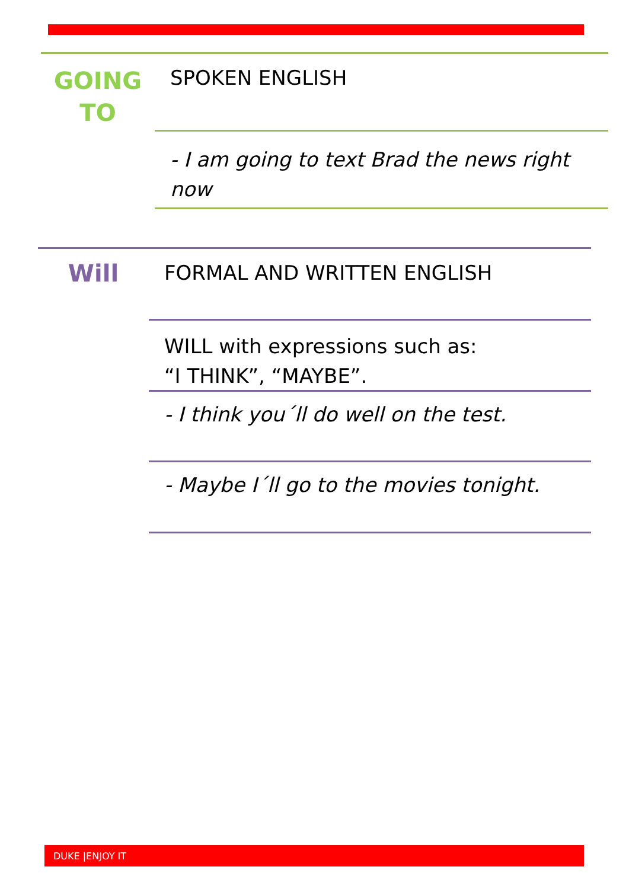GOING
TO
SPOKEN ENGLISH
- I am going to text Brad the news right now
Will
FORMAL AND WRITTEN ENGLISH
WILL with expressions such as:
“I THINK”, “MAYBE”.
- I think you´ll do well on the test.
- Maybe I´ll go to the movies tonight.
DUKE |ENJOY IT